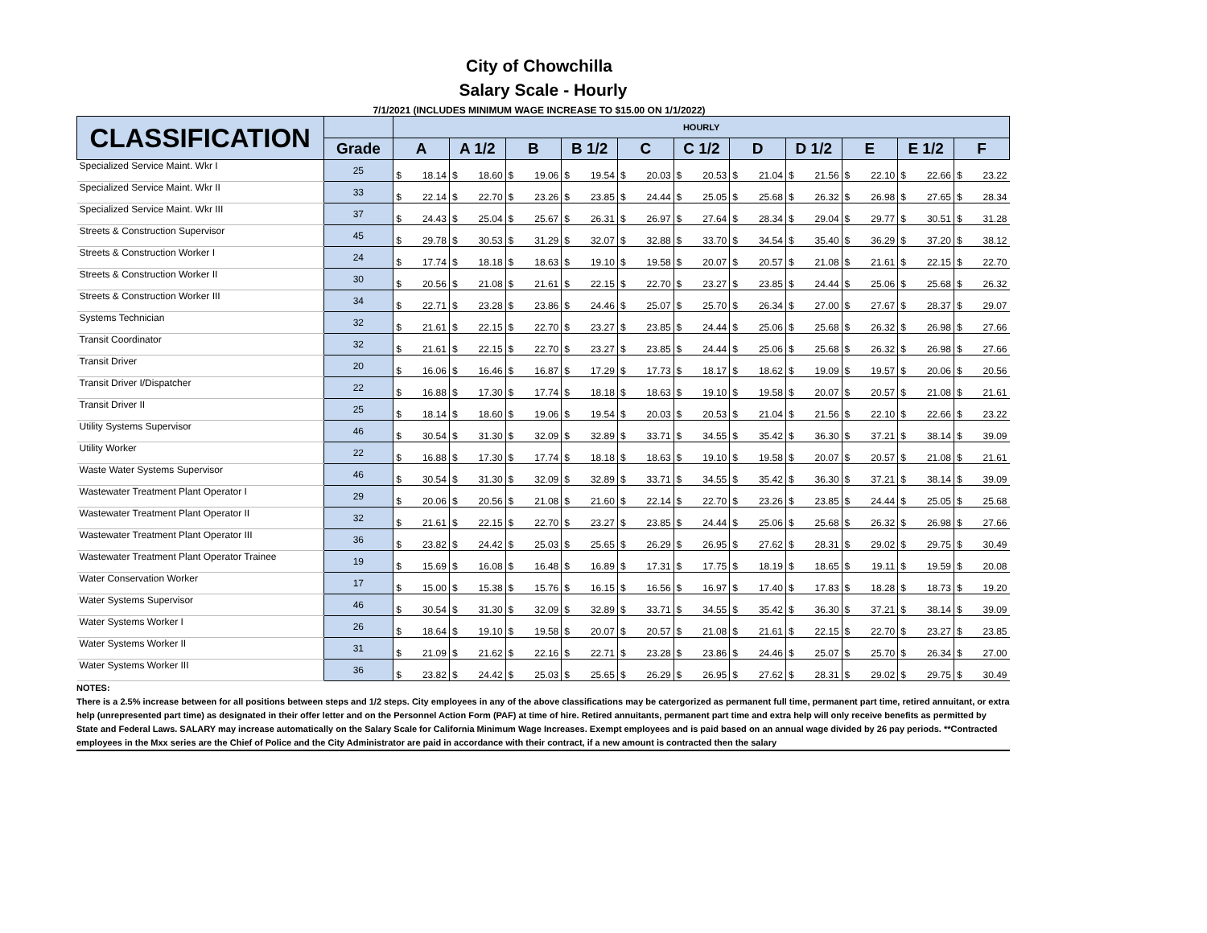City of Chowchilla
Salary Scale - Hourly
7/1/2021 (INCLUDES MINIMUM WAGE INCREASE TO $15.00 ON 1/1/2022)
| CLASSIFICATION | | HOURLY | | | | | | | | | | | | | | | | | | | | | |
| --- | --- | --- | --- | --- | --- | --- | --- | --- | --- | --- | --- | --- | --- | --- | --- | --- | --- | --- | --- | --- | --- | --- | --- |
| | Grade | A | | A 1/2 | | B | | B 1/2 | | C | | C 1/2 | | D | | D 1/2 | | E | | E 1/2 | | F | |
| Specialized Service Maint. Wkr I | 25 | $ | 18.14 | $ | 18.60 | $ | 19.06 | $ | 19.54 | $ | 20.03 | $ | 20.53 | $ | 21.04 | $ | 21.56 | $ | 22.10 | $ | 22.66 | $ | 23.22 |
| Specialized Service Maint. Wkr II | 33 | $ | 22.14 | $ | 22.70 | $ | 23.26 | $ | 23.85 | $ | 24.44 | $ | 25.05 | $ | 25.68 | $ | 26.32 | $ | 26.98 | $ | 27.65 | $ | 28.34 |
| Specialized Service Maint. Wkr III | 37 | $ | 24.43 | $ | 25.04 | $ | 25.67 | $ | 26.31 | $ | 26.97 | $ | 27.64 | $ | 28.34 | $ | 29.04 | $ | 29.77 | $ | 30.51 | $ | 31.28 |
| Streets & Construction Supervisor | 45 | $ | 29.78 | $ | 30.53 | $ | 31.29 | $ | 32.07 | $ | 32.88 | $ | 33.70 | $ | 34.54 | $ | 35.40 | $ | 36.29 | $ | 37.20 | $ | 38.12 |
| Streets & Construction Worker I | 24 | $ | 17.74 | $ | 18.18 | $ | 18.63 | $ | 19.10 | $ | 19.58 | $ | 20.07 | $ | 20.57 | $ | 21.08 | $ | 21.61 | $ | 22.15 | $ | 22.70 |
| Streets & Construction Worker II | 30 | $ | 20.56 | $ | 21.08 | $ | 21.61 | $ | 22.15 | $ | 22.70 | $ | 23.27 | $ | 23.85 | $ | 24.44 | $ | 25.06 | $ | 25.68 | $ | 26.32 |
| Streets & Construction Worker III | 34 | $ | 22.71 | $ | 23.28 | $ | 23.86 | $ | 24.46 | $ | 25.07 | $ | 25.70 | $ | 26.34 | $ | 27.00 | $ | 27.67 | $ | 28.37 | $ | 29.07 |
| Systems Technician | 32 | $ | 21.61 | $ | 22.15 | $ | 22.70 | $ | 23.27 | $ | 23.85 | $ | 24.44 | $ | 25.06 | $ | 25.68 | $ | 26.32 | $ | 26.98 | $ | 27.66 |
| Transit Coordinator | 32 | $ | 21.61 | $ | 22.15 | $ | 22.70 | $ | 23.27 | $ | 23.85 | $ | 24.44 | $ | 25.06 | $ | 25.68 | $ | 26.32 | $ | 26.98 | $ | 27.66 |
| Transit Driver | 20 | $ | 16.06 | $ | 16.46 | $ | 16.87 | $ | 17.29 | $ | 17.73 | $ | 18.17 | $ | 18.62 | $ | 19.09 | $ | 19.57 | $ | 20.06 | $ | 20.56 |
| Transit Driver I/Dispatcher | 22 | $ | 16.88 | $ | 17.30 | $ | 17.74 | $ | 18.18 | $ | 18.63 | $ | 19.10 | $ | 19.58 | $ | 20.07 | $ | 20.57 | $ | 21.08 | $ | 21.61 |
| Transit Driver II | 25 | $ | 18.14 | $ | 18.60 | $ | 19.06 | $ | 19.54 | $ | 20.03 | $ | 20.53 | $ | 21.04 | $ | 21.56 | $ | 22.10 | $ | 22.66 | $ | 23.22 |
| Utility Systems Supervisor | 46 | $ | 30.54 | $ | 31.30 | $ | 32.09 | $ | 32.89 | $ | 33.71 | $ | 34.55 | $ | 35.42 | $ | 36.30 | $ | 37.21 | $ | 38.14 | $ | 39.09 |
| Utility Worker | 22 | $ | 16.88 | $ | 17.30 | $ | 17.74 | $ | 18.18 | $ | 18.63 | $ | 19.10 | $ | 19.58 | $ | 20.07 | $ | 20.57 | $ | 21.08 | $ | 21.61 |
| Waste Water Systems Supervisor | 46 | $ | 30.54 | $ | 31.30 | $ | 32.09 | $ | 32.89 | $ | 33.71 | $ | 34.55 | $ | 35.42 | $ | 36.30 | $ | 37.21 | $ | 38.14 | $ | 39.09 |
| Wastewater Treatment Plant Operator I | 29 | $ | 20.06 | $ | 20.56 | $ | 21.08 | $ | 21.60 | $ | 22.14 | $ | 22.70 | $ | 23.26 | $ | 23.85 | $ | 24.44 | $ | 25.05 | $ | 25.68 |
| Wastewater Treatment Plant Operator II | 32 | $ | 21.61 | $ | 22.15 | $ | 22.70 | $ | 23.27 | $ | 23.85 | $ | 24.44 | $ | 25.06 | $ | 25.68 | $ | 26.32 | $ | 26.98 | $ | 27.66 |
| Wastewater Treatment Plant Operator III | 36 | $ | 23.82 | $ | 24.42 | $ | 25.03 | $ | 25.65 | $ | 26.29 | $ | 26.95 | $ | 27.62 | $ | 28.31 | $ | 29.02 | $ | 29.75 | $ | 30.49 |
| Wastewater Treatment Plant Operator Trainee | 19 | $ | 15.69 | $ | 16.08 | $ | 16.48 | $ | 16.89 | $ | 17.31 | $ | 17.75 | $ | 18.19 | $ | 18.65 | $ | 19.11 | $ | 19.59 | $ | 20.08 |
| Water Conservation Worker | 17 | $ | 15.00 | $ | 15.38 | $ | 15.76 | $ | 16.15 | $ | 16.56 | $ | 16.97 | $ | 17.40 | $ | 17.83 | $ | 18.28 | $ | 18.73 | $ | 19.20 |
| Water Systems Supervisor | 46 | $ | 30.54 | $ | 31.30 | $ | 32.09 | $ | 32.89 | $ | 33.71 | $ | 34.55 | $ | 35.42 | $ | 36.30 | $ | 37.21 | $ | 38.14 | $ | 39.09 |
| Water Systems Worker I | 26 | $ | 18.64 | $ | 19.10 | $ | 19.58 | $ | 20.07 | $ | 20.57 | $ | 21.08 | $ | 21.61 | $ | 22.15 | $ | 22.70 | $ | 23.27 | $ | 23.85 |
| Water Systems Worker II | 31 | $ | 21.09 | $ | 21.62 | $ | 22.16 | $ | 22.71 | $ | 23.28 | $ | 23.86 | $ | 24.46 | $ | 25.07 | $ | 25.70 | $ | 26.34 | $ | 27.00 |
| Water Systems Worker III | 36 | $ | 23.82 | $ | 24.42 | $ | 25.03 | $ | 25.65 | $ | 26.29 | $ | 26.95 | $ | 27.62 | $ | 28.31 | $ | 29.02 | $ | 29.75 | $ | 30.49 |
NOTES:
There is a 2.5% increase between for all positions between steps and 1/2 steps. City employees in any of the above classifications may be catergorized as permanent full time, permanent part time, retired annuitant, or extra help (unrepresented part time) as designated in their offer letter and on the Personnel Action Form (PAF) at time of hire. Retired annuitants, permanent part time and extra help will only receive benefits as permitted by State and Federal Laws. SALARY may increase automatically on the Salary Scale for California Minimum Wage Increases. Exempt employees and is paid based on an annual wage divided by 26 pay periods. **Contracted employees in the Mxx series are the Chief of Police and the City Administrator are paid in accordance with their contract, if a new amount is contracted then the salary